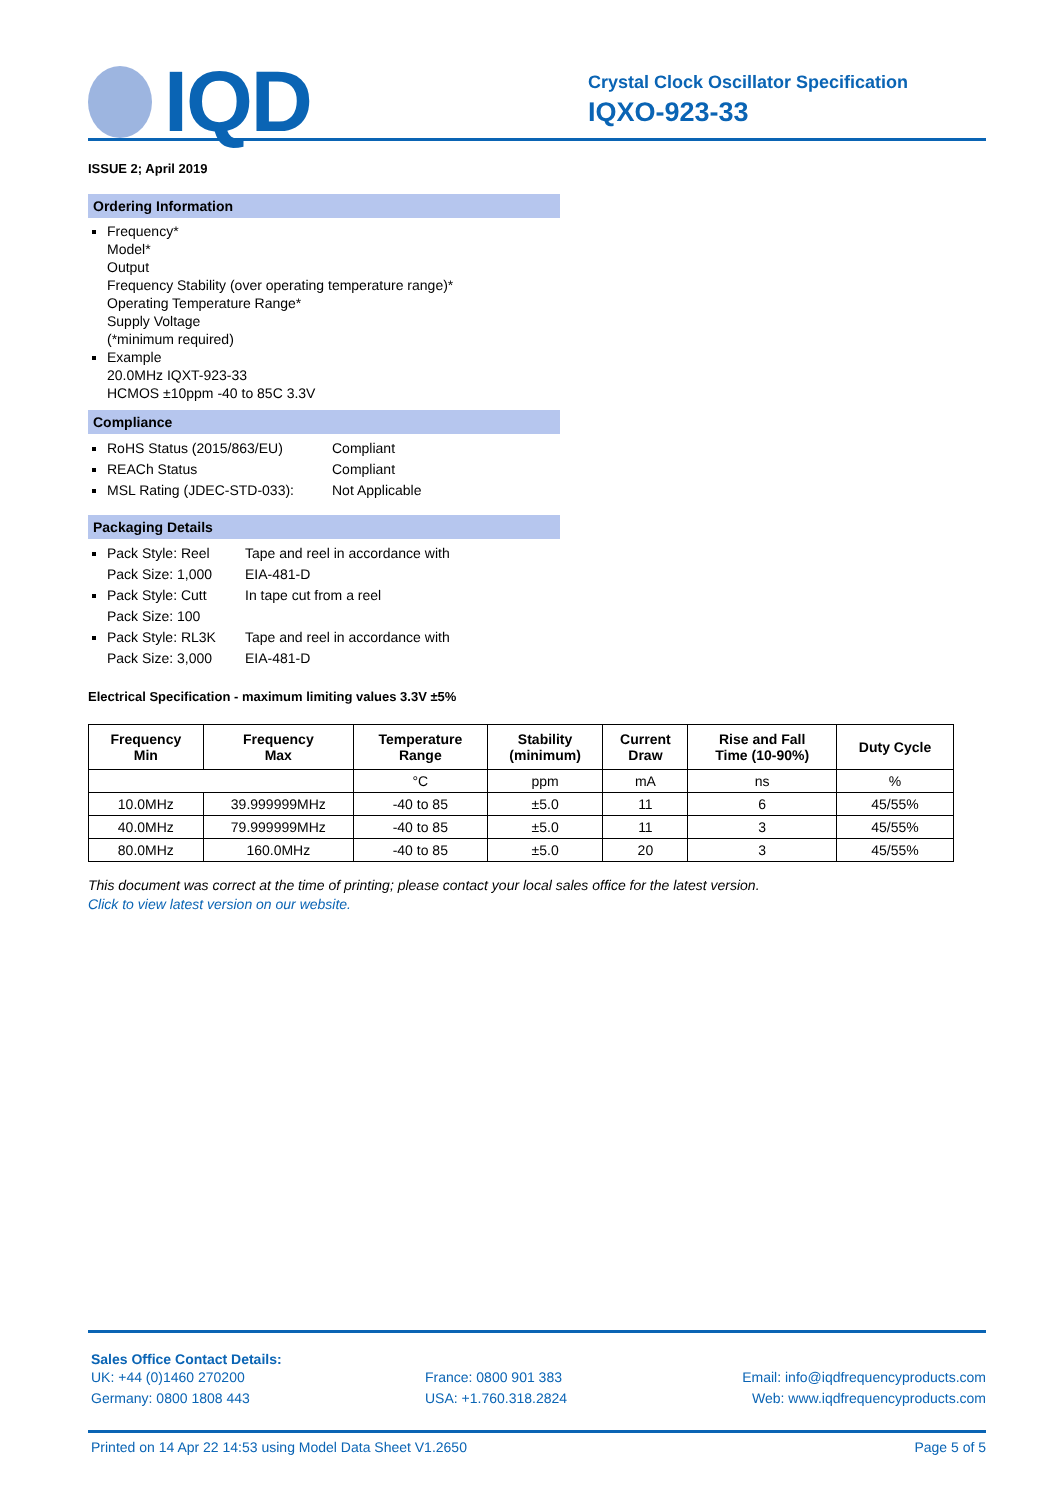IQD
Crystal Clock Oscillator Specification
IQXO-923-33
ISSUE 2; April 2019
Ordering Information
Frequency*
Model*
Output
Frequency Stability (over operating temperature range)*
Operating Temperature Range*
Supply Voltage
(*minimum required)
Example
20.0MHz IQXT-923-33
HCMOS ±10ppm -40 to 85C 3.3V
Compliance
RoHS Status (2015/863/EU) Compliant
REACh Status Compliant
MSL Rating (JDEC-STD-033): Not Applicable
Packaging Details
Pack Style: Reel
Pack Size: 1,000 Tape and reel in accordance with
EIA-481-D
Pack Style: Cutt
Pack Size: 100 In tape cut from a reel
Pack Style: RL3K
Pack Size: 3,000 Tape and reel in accordance with
EIA-481-D
Electrical Specification - maximum limiting values 3.3V ±5%
| Frequency Min | Frequency Max | Temperature Range | Stability (minimum) | Current Draw | Rise and Fall Time (10-90%) | Duty Cycle |
| --- | --- | --- | --- | --- | --- | --- |
| | | °C | ppm | mA | ns | % |
| 10.0MHz | 39.999999MHz | -40 to 85 | ±5.0 | 11 | 6 | 45/55% |
| 40.0MHz | 79.999999MHz | -40 to 85 | ±5.0 | 11 | 3 | 45/55% |
| 80.0MHz | 160.0MHz | -40 to 85 | ±5.0 | 20 | 3 | 45/55% |
This document was correct at the time of printing; please contact your local sales office for the latest version.
Click to view latest version on our website.
Sales Office Contact Details:
UK: +44 (0)1460 270200
Germany: 0800 1808 443 France: 0800 901 383
USA: +1.760.318.2824 Email: info@iqdfrequencyproducts.com
Web: www.iqdfrequencyproducts.com
Printed on 14 Apr 22 14:53 using Model Data Sheet V1.2650 Page 5 of 5